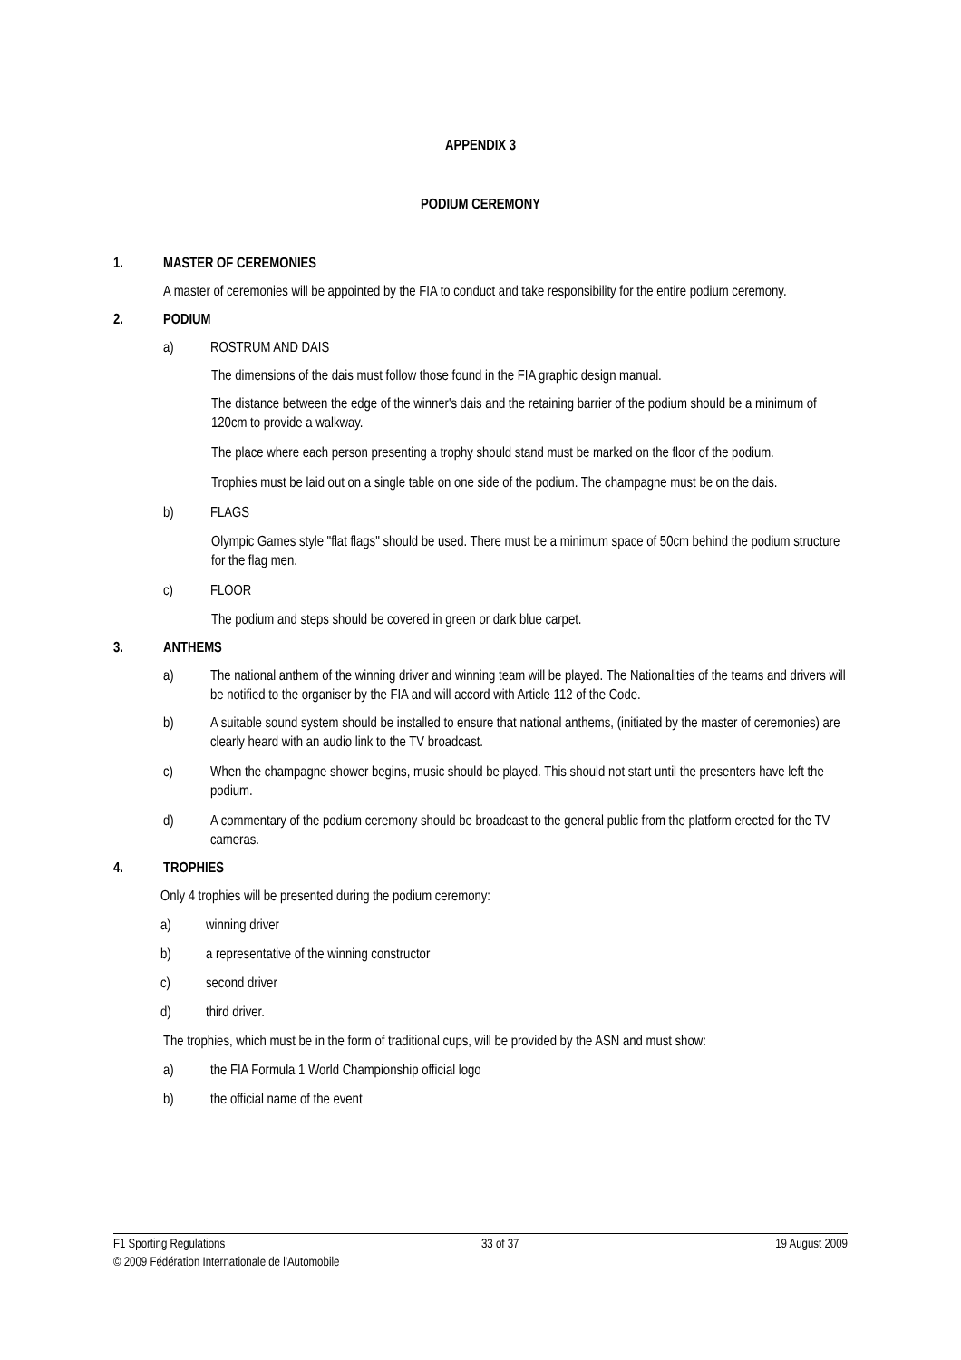APPENDIX 3
PODIUM CEREMONY
1. MASTER OF CEREMONIES
A master of ceremonies will be appointed by the FIA to conduct and take responsibility for the entire podium ceremony.
2. PODIUM
a) ROSTRUM AND DAIS
The dimensions of the dais must follow those found in the FIA graphic design manual.
The distance between the edge of the winner's dais and the retaining barrier of the podium should be a minimum of 120cm to provide a walkway.
The place where each person presenting a trophy should stand must be marked on the floor of the podium.
Trophies must be laid out on a single table on one side of the podium. The champagne must be on the dais.
b) FLAGS
Olympic Games style "flat flags" should be used. There must be a minimum space of 50cm behind the podium structure for the flag men.
c) FLOOR
The podium and steps should be covered in green or dark blue carpet.
3. ANTHEMS
a) The national anthem of the winning driver and winning team will be played. The Nationalities of the teams and drivers will be notified to the organiser by the FIA and will accord with Article 112 of the Code.
b) A suitable sound system should be installed to ensure that national anthems, (initiated by the master of ceremonies) are clearly heard with an audio link to the TV broadcast.
c) When the champagne shower begins, music should be played. This should not start until the presenters have left the podium.
d) A commentary of the podium ceremony should be broadcast to the general public from the platform erected for the TV cameras.
4. TROPHIES
Only 4 trophies will be presented during the podium ceremony:
a) winning driver
b) a representative of the winning constructor
c) second driver
d) third driver.
The trophies, which must be in the form of traditional cups, will be provided by the ASN and must show:
a) the FIA Formula 1 World Championship official logo
b) the official name of the event
F1 Sporting Regulations 33 of 37 19 August 2009
© 2009 Fédération Internationale de l'Automobile